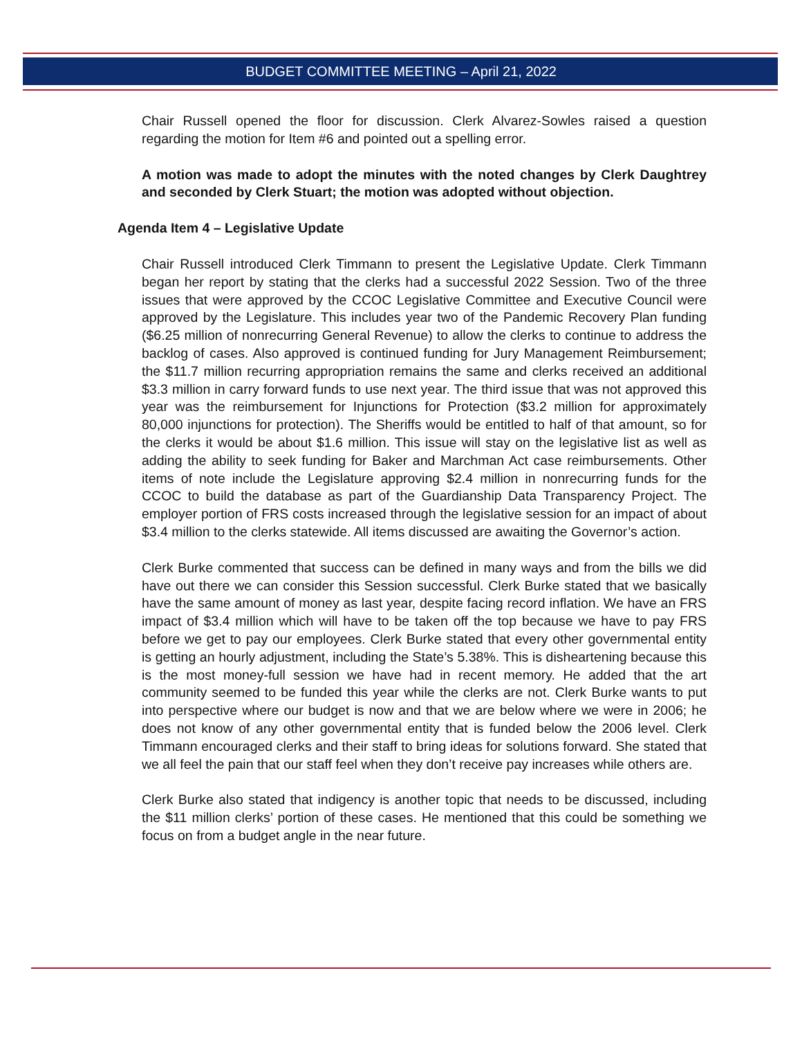BUDGET COMMITTEE MEETING – April 21, 2022
Chair Russell opened the floor for discussion. Clerk Alvarez-Sowles raised a question regarding the motion for Item #6 and pointed out a spelling error.
A motion was made to adopt the minutes with the noted changes by Clerk Daughtrey and seconded by Clerk Stuart; the motion was adopted without objection.
Agenda Item 4 – Legislative Update
Chair Russell introduced Clerk Timmann to present the Legislative Update. Clerk Timmann began her report by stating that the clerks had a successful 2022 Session. Two of the three issues that were approved by the CCOC Legislative Committee and Executive Council were approved by the Legislature. This includes year two of the Pandemic Recovery Plan funding ($6.25 million of nonrecurring General Revenue) to allow the clerks to continue to address the backlog of cases. Also approved is continued funding for Jury Management Reimbursement; the $11.7 million recurring appropriation remains the same and clerks received an additional $3.3 million in carry forward funds to use next year. The third issue that was not approved this year was the reimbursement for Injunctions for Protection ($3.2 million for approximately 80,000 injunctions for protection). The Sheriffs would be entitled to half of that amount, so for the clerks it would be about $1.6 million. This issue will stay on the legislative list as well as adding the ability to seek funding for Baker and Marchman Act case reimbursements. Other items of note include the Legislature approving $2.4 million in nonrecurring funds for the CCOC to build the database as part of the Guardianship Data Transparency Project. The employer portion of FRS costs increased through the legislative session for an impact of about $3.4 million to the clerks statewide. All items discussed are awaiting the Governor’s action.
Clerk Burke commented that success can be defined in many ways and from the bills we did have out there we can consider this Session successful. Clerk Burke stated that we basically have the same amount of money as last year, despite facing record inflation. We have an FRS impact of $3.4 million which will have to be taken off the top because we have to pay FRS before we get to pay our employees. Clerk Burke stated that every other governmental entity is getting an hourly adjustment, including the State’s 5.38%. This is disheartening because this is the most money-full session we have had in recent memory. He added that the art community seemed to be funded this year while the clerks are not. Clerk Burke wants to put into perspective where our budget is now and that we are below where we were in 2006; he does not know of any other governmental entity that is funded below the 2006 level. Clerk Timmann encouraged clerks and their staff to bring ideas for solutions forward. She stated that we all feel the pain that our staff feel when they don’t receive pay increases while others are.
Clerk Burke also stated that indigency is another topic that needs to be discussed, including the $11 million clerks’ portion of these cases. He mentioned that this could be something we focus on from a budget angle in the near future.